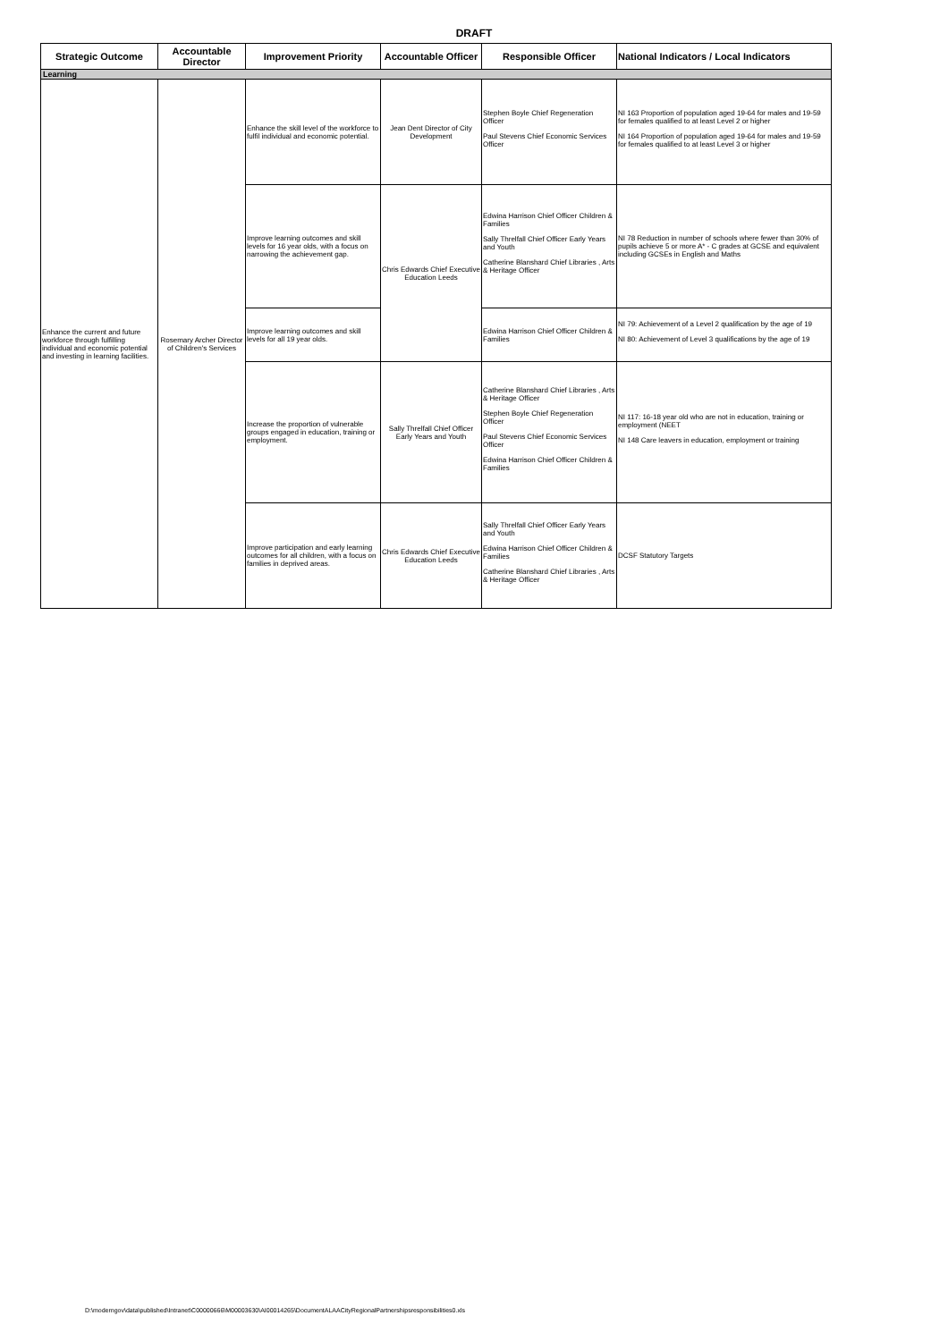DRAFT
| Strategic Outcome | Accountable Director | Improvement Priority | Accountable Officer | Responsible Officer | National Indicators / Local Indicators |
| --- | --- | --- | --- | --- | --- |
| Learning | | | | | |
| Enhance the current and future workforce through fulfilling individual and economic potential and investing in learning facilities. | Rosemary Archer Director of Children's Services | Enhance the skill level of the workforce to fulfil individual and economic potential. | Jean Dent Director of City Development | Stephen Boyle Chief Regeneration Officer Paul Stevens Chief Economic Services Officer | NI 163 Proportion of population aged 19-64 for males and 19-59 for females qualified to at least Level 2 or higher NI 164 Proportion of population aged 19-64 for males and 19-59 for females qualified to at least Level 3 or higher |
| | | Improve learning outcomes and skill levels for 16 year olds, with a focus on narrowing the achievement gap. | Chris Edwards Chief Executive Education Leeds | Edwina Harrison Chief Officer Children & Families Sally Threlfall Chief Officer Early Years and Youth Catherine Blanshard Chief Libraries , Arts & Heritage Officer | NI 78 Reduction in number of schools where fewer than 30% of pupils achieve 5 or more A* - C grades at GCSE and equivalent including GCSEs in English and Maths |
| | | Improve learning outcomes and skill levels for all 19 year olds. | | Edwina Harrison Chief Officer Children & Families | NI 79: Achievement of a Level 2 qualification by the age of 19 NI 80: Achievement of Level 3 qualifications by the age of 19 |
| | | Increase the proportion of vulnerable groups engaged in education, training or employment. | Sally Threlfall Chief Officer Early Years and Youth | Catherine Blanshard Chief Libraries , Arts & Heritage Officer Stephen Boyle Chief Regeneration Officer Paul Stevens Chief Economic Services Officer Edwina Harrison Chief Officer Children & Families | NI 117: 16-18 year old who are not in education, training or employment (NEET NI 148 Care leavers in education, employment or training |
| | | Improve participation and early learning outcomes for all children, with a focus on families in deprived areas. | Chris Edwards Chief Executive Education Leeds | Sally Threlfall Chief Officer Early Years and Youth Edwina Harrison Chief Officer Children & Families Catherine Blanshard Chief Libraries , Arts & Heritage Officer | DCSF Statutory Targets |
D:\moderngov\data\published\Intranet\C00000666\M00003630\AI00014265\DocumentALAACityRegionalPartnershipsresponsibilities0.xls